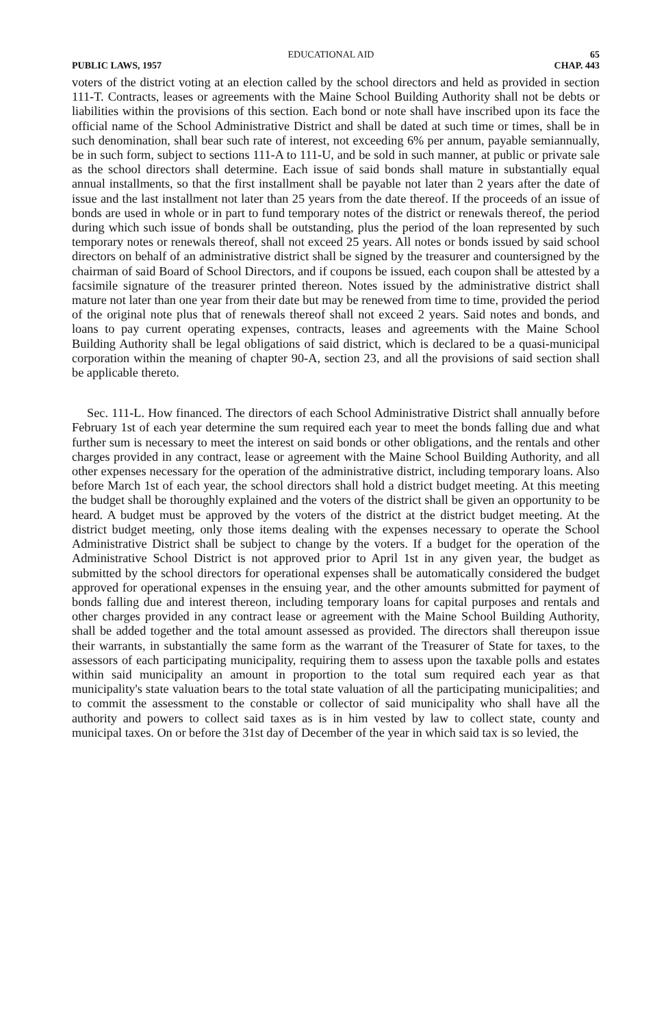EDUCATIONAL AID 65
PUBLIC LAWS, 1957 CHAP. 443
voters of the district voting at an election called by the school directors and held as provided in section 111-T. Contracts, leases or agreements with the Maine School Building Authority shall not be debts or liabilities within the provisions of this section. Each bond or note shall have inscribed upon its face the official name of the School Administrative District and shall be dated at such time or times, shall be in such denomination, shall bear such rate of interest, not exceeding 6% per annum, payable semiannually, be in such form, subject to sections 111-A to 111-U, and be sold in such manner, at public or private sale as the school directors shall determine. Each issue of said bonds shall mature in substantially equal annual installments, so that the first installment shall be payable not later than 2 years after the date of issue and the last installment not later than 25 years from the date thereof. If the proceeds of an issue of bonds are used in whole or in part to fund temporary notes of the district or renewals thereof, the period during which such issue of bonds shall be outstanding, plus the period of the loan represented by such temporary notes or renewals thereof, shall not exceed 25 years. All notes or bonds issued by said school directors on behalf of an administrative district shall be signed by the treasurer and countersigned by the chairman of said Board of School Directors, and if coupons be issued, each coupon shall be attested by a facsimile signature of the treasurer printed thereon. Notes issued by the administrative district shall mature not later than one year from their date but may be renewed from time to time, provided the period of the original note plus that of renewals thereof shall not exceed 2 years. Said notes and bonds, and loans to pay current operating expenses, contracts, leases and agreements with the Maine School Building Authority shall be legal obligations of said district, which is declared to be a quasi-municipal corporation within the meaning of chapter 90-A, section 23, and all the provisions of said section shall be applicable thereto.
Sec. 111-L. How financed. The directors of each School Administrative District shall annually before February 1st of each year determine the sum required each year to meet the bonds falling due and what further sum is necessary to meet the interest on said bonds or other obligations, and the rentals and other charges provided in any contract, lease or agreement with the Maine School Building Authority, and all other expenses necessary for the operation of the administrative district, including temporary loans. Also before March 1st of each year, the school directors shall hold a district budget meeting. At this meeting the budget shall be thoroughly explained and the voters of the district shall be given an opportunity to be heard. A budget must be approved by the voters of the district at the district budget meeting. At the district budget meeting, only those items dealing with the expenses necessary to operate the School Administrative District shall be subject to change by the voters. If a budget for the operation of the Administrative School District is not approved prior to April 1st in any given year, the budget as submitted by the school directors for operational expenses shall be automatically considered the budget approved for operational expenses in the ensuing year, and the other amounts submitted for payment of bonds falling due and interest thereon, including temporary loans for capital purposes and rentals and other charges provided in any contract lease or agreement with the Maine School Building Authority, shall be added together and the total amount assessed as provided. The directors shall thereupon issue their warrants, in substantially the same form as the warrant of the Treasurer of State for taxes, to the assessors of each participating municipality, requiring them to assess upon the taxable polls and estates within said municipality an amount in proportion to the total sum required each year as that municipality's state valuation bears to the total state valuation of all the participating municipalities; and to commit the assessment to the constable or collector of said municipality who shall have all the authority and powers to collect said taxes as is in him vested by law to collect state, county and municipal taxes. On or before the 31st day of December of the year in which said tax is so levied, the